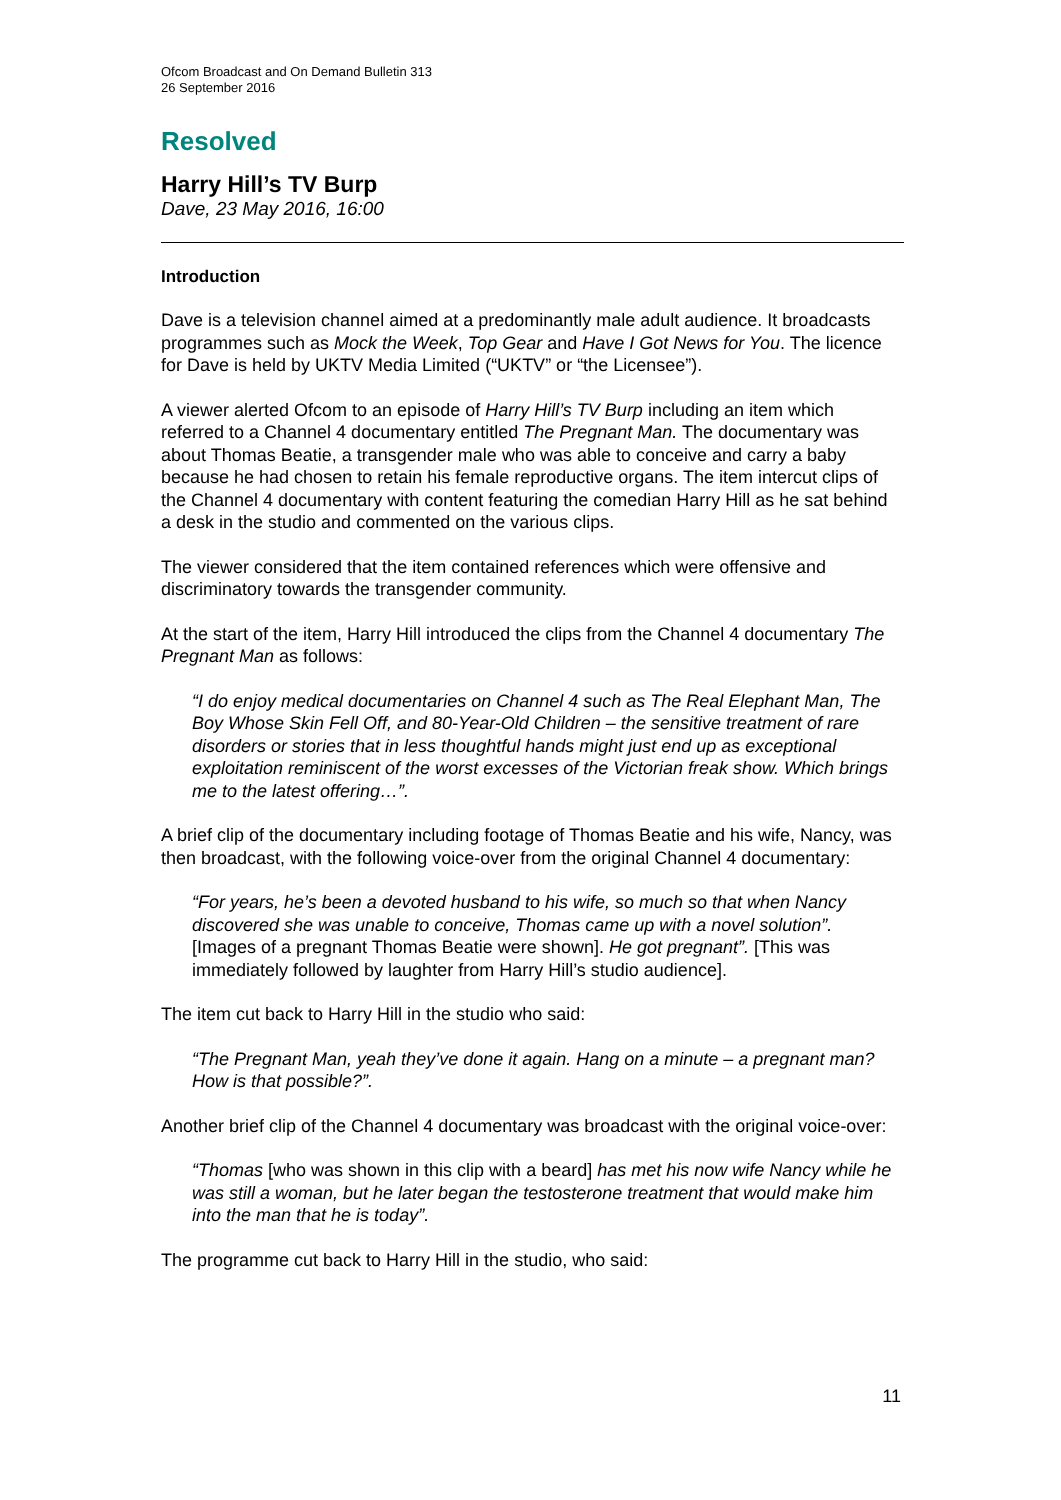Ofcom Broadcast and On Demand Bulletin 313
26 September 2016
Resolved
Harry Hill’s TV Burp
Dave, 23 May 2016, 16:00
Introduction
Dave is a television channel aimed at a predominantly male adult audience. It broadcasts programmes such as Mock the Week, Top Gear and Have I Got News for You. The licence for Dave is held by UKTV Media Limited (“UKTV” or “the Licensee”).
A viewer alerted Ofcom to an episode of Harry Hill’s TV Burp including an item which referred to a Channel 4 documentary entitled The Pregnant Man. The documentary was about Thomas Beatie, a transgender male who was able to conceive and carry a baby because he had chosen to retain his female reproductive organs. The item intercut clips of the Channel 4 documentary with content featuring the comedian Harry Hill as he sat behind a desk in the studio and commented on the various clips.
The viewer considered that the item contained references which were offensive and discriminatory towards the transgender community.
At the start of the item, Harry Hill introduced the clips from the Channel 4 documentary The Pregnant Man as follows:
“I do enjoy medical documentaries on Channel 4 such as The Real Elephant Man, The Boy Whose Skin Fell Off, and 80-Year-Old Children – the sensitive treatment of rare disorders or stories that in less thoughtful hands might just end up as exceptional exploitation reminiscent of the worst excesses of the Victorian freak show. Which brings me to the latest offering…”.
A brief clip of the documentary including footage of Thomas Beatie and his wife, Nancy, was then broadcast, with the following voice-over from the original Channel 4 documentary:
“For years, he’s been a devoted husband to his wife, so much so that when Nancy discovered she was unable to conceive, Thomas came up with a novel solution”. [Images of a pregnant Thomas Beatie were shown]. He got pregnant”. [This was immediately followed by laughter from Harry Hill’s studio audience].
The item cut back to Harry Hill in the studio who said:
“The Pregnant Man, yeah they’ve done it again. Hang on a minute – a pregnant man? How is that possible?”.
Another brief clip of the Channel 4 documentary was broadcast with the original voice-over:
“Thomas [who was shown in this clip with a beard] has met his now wife Nancy while he was still a woman, but he later began the testosterone treatment that would make him into the man that he is today”.
The programme cut back to Harry Hill in the studio, who said:
11